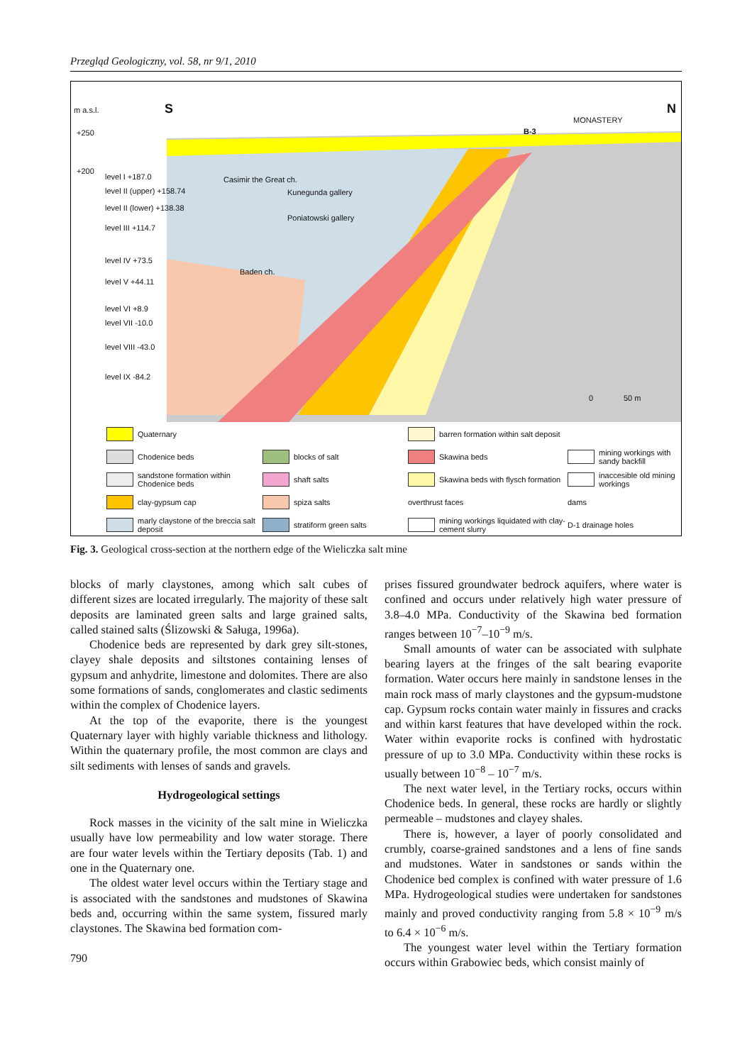Przegląd Geologiczny, vol. 58, nr 9/1, 2010
m a.s.l. S N
MONASTERY
B-3 +250
+200
level I +187.0
level II (upper) +158.74
level II (lower) +138.38
level III +114.7
level IV +73.5
level V +44.11
level VI +8.9
level VII -10.0
level VIII -43.0
level IX -84.2
Casimir the Great ch.
Kunegunda gallery
Poniatowski gallery
Baden ch.
0 50 m
Quaternary barren formation within salt deposit Chodenice beds blocks of salt Skawina beds mining workings with sandy backfill sandstone formation within Chodenice beds shaft salts Skawina beds with flysch formation inaccesible old mining workings clay-gypsum cap spiza salts overthrust faces dams marly claystone of the breccia salt deposit stratiform green salts mining workings liquidated with clay-cement slurry D-1 drainage holes
Fig. 3. Geological cross-section at the northern edge of the Wieliczka salt mine
blocks of marly claystones, among which salt cubes of different sizes are located irregularly. The majority of these salt deposits are laminated green salts and large grained salts, called stained salts (Ślizowski & Saługa, 1996a).
Chodenice beds are represented by dark grey silt-stones, clayey shale deposits and siltstones containing lenses of gypsum and anhydrite, limestone and dolomites. There are also some formations of sands, conglomerates and clastic sediments within the complex of Chodenice layers.
At the top of the evaporite, there is the youngest Quaternary layer with highly variable thickness and lithology. Within the quaternary profile, the most common are clays and silt sediments with lenses of sands and gravels.
Hydrogeological settings
Rock masses in the vicinity of the salt mine in Wieliczka usually have low permeability and low water storage. There are four water levels within the Tertiary deposits (Tab. 1) and one in the Quaternary one.
The oldest water level occurs within the Tertiary stage and is associated with the sandstones and mudstones of Skawina beds and, occurring within the same system, fissured marly claystones. The Skawina bed formation com-
prises fissured groundwater bedrock aquifers, where water is confined and occurs under relatively high water pressure of 3.8–4.0 MPa. Conductivity of the Skawina bed formation ranges between 10<sup>−7</sup>–10<sup>−9</sup> m/s.
Small amounts of water can be associated with sulphate bearing layers at the fringes of the salt bearing evaporite formation. Water occurs here mainly in sandstone lenses in the main rock mass of marly claystones and the gypsum-mudstone cap. Gypsum rocks contain water mainly in fissures and cracks and within karst features that have developed within the rock. Water within evaporite rocks is confined with hydrostatic pressure of up to 3.0 MPa. Conductivity within these rocks is usually between 10<sup>−8</sup> – 10<sup>−7</sup> m/s.
The next water level, in the Tertiary rocks, occurs within Chodenice beds. In general, these rocks are hardly or slightly permeable – mudstones and clayey shales.
There is, however, a layer of poorly consolidated and crumbly, coarse-grained sandstones and a lens of fine sands and mudstones. Water in sandstones or sands within the Chodenice bed complex is confined with water pressure of 1.6 MPa. Hydrogeological studies were undertaken for sandstones mainly and proved conductivity ranging from 5.8 × 10<sup>−9</sup> m/s to 6.4 × 10<sup>−6</sup> m/s.
The youngest water level within the Tertiary formation occurs within Grabowiec beds, which consist mainly of
790